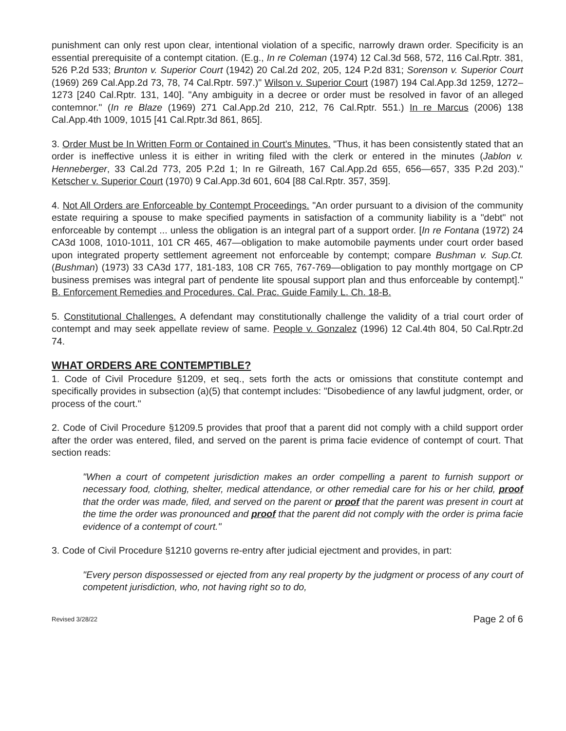punishment can only rest upon clear, intentional violation of a specific, narrowly drawn order. Specificity is an essential prerequisite of a contempt citation. (E.g., In re Coleman (1974) 12 Cal.3d 568, 572, 116 Cal.Rptr. 381, 526 P.2d 533; Brunton v. Superior Court (1942) 20 Cal.2d 202, 205, 124 P.2d 831; Sorenson v. Superior Court (1969) 269 Cal.App.2d 73, 78, 74 Cal.Rptr. 597.)" Wilson v. Superior Court (1987) 194 Cal.App.3d 1259, 1272–1273 [240 Cal.Rptr. 131, 140]. "Any ambiguity in a decree or order must be resolved in favor of an alleged contemnor." (In re Blaze (1969) 271 Cal.App.2d 210, 212, 76 Cal.Rptr. 551.) In re Marcus (2006) 138 Cal.App.4th 1009, 1015 [41 Cal.Rptr.3d 861, 865].
3. Order Must be In Written Form or Contained in Court's Minutes. "Thus, it has been consistently stated that an order is ineffective unless it is either in writing filed with the clerk or entered in the minutes (Jablon v. Henneberger, 33 Cal.2d 773, 205 P.2d 1; In re Gilreath, 167 Cal.App.2d 655, 656—657, 335 P.2d 203)." Ketscher v. Superior Court (1970) 9 Cal.App.3d 601, 604 [88 Cal.Rptr. 357, 359].
4. Not All Orders are Enforceable by Contempt Proceedings. "An order pursuant to a division of the community estate requiring a spouse to make specified payments in satisfaction of a community liability is a "debt" not enforceable by contempt ... unless the obligation is an integral part of a support order. [In re Fontana (1972) 24 CA3d 1008, 1010-1011, 101 CR 465, 467—obligation to make automobile payments under court order based upon integrated property settlement agreement not enforceable by contempt; compare Bushman v. Sup.Ct. (Bushman) (1973) 33 CA3d 177, 181-183, 108 CR 765, 767-769—obligation to pay monthly mortgage on CP business premises was integral part of pendente lite spousal support plan and thus enforceable by contempt]." B. Enforcement Remedies and Procedures. Cal. Prac. Guide Family L. Ch. 18-B.
5. Constitutional Challenges. A defendant may constitutionally challenge the validity of a trial court order of contempt and may seek appellate review of same. People v. Gonzalez (1996) 12 Cal.4th 804, 50 Cal.Rptr.2d 74.
WHAT ORDERS ARE CONTEMPTIBLE?
1. Code of Civil Procedure §1209, et seq., sets forth the acts or omissions that constitute contempt and specifically provides in subsection (a)(5) that contempt includes: "Disobedience of any lawful judgment, order, or process of the court."
2. Code of Civil Procedure §1209.5 provides that proof that a parent did not comply with a child support order after the order was entered, filed, and served on the parent is prima facie evidence of contempt of court. That section reads:
"When a court of competent jurisdiction makes an order compelling a parent to furnish support or necessary food, clothing, shelter, medical attendance, or other remedial care for his or her child, proof that the order was made, filed, and served on the parent or proof that the parent was present in court at the time the order was pronounced and proof that the parent did not comply with the order is prima facie evidence of a contempt of court."
3. Code of Civil Procedure §1210 governs re-entry after judicial ejectment and provides, in part:
"Every person dispossessed or ejected from any real property by the judgment or process of any court of competent jurisdiction, who, not having right so to do,
Revised 3/28/22 Page 2 of 6